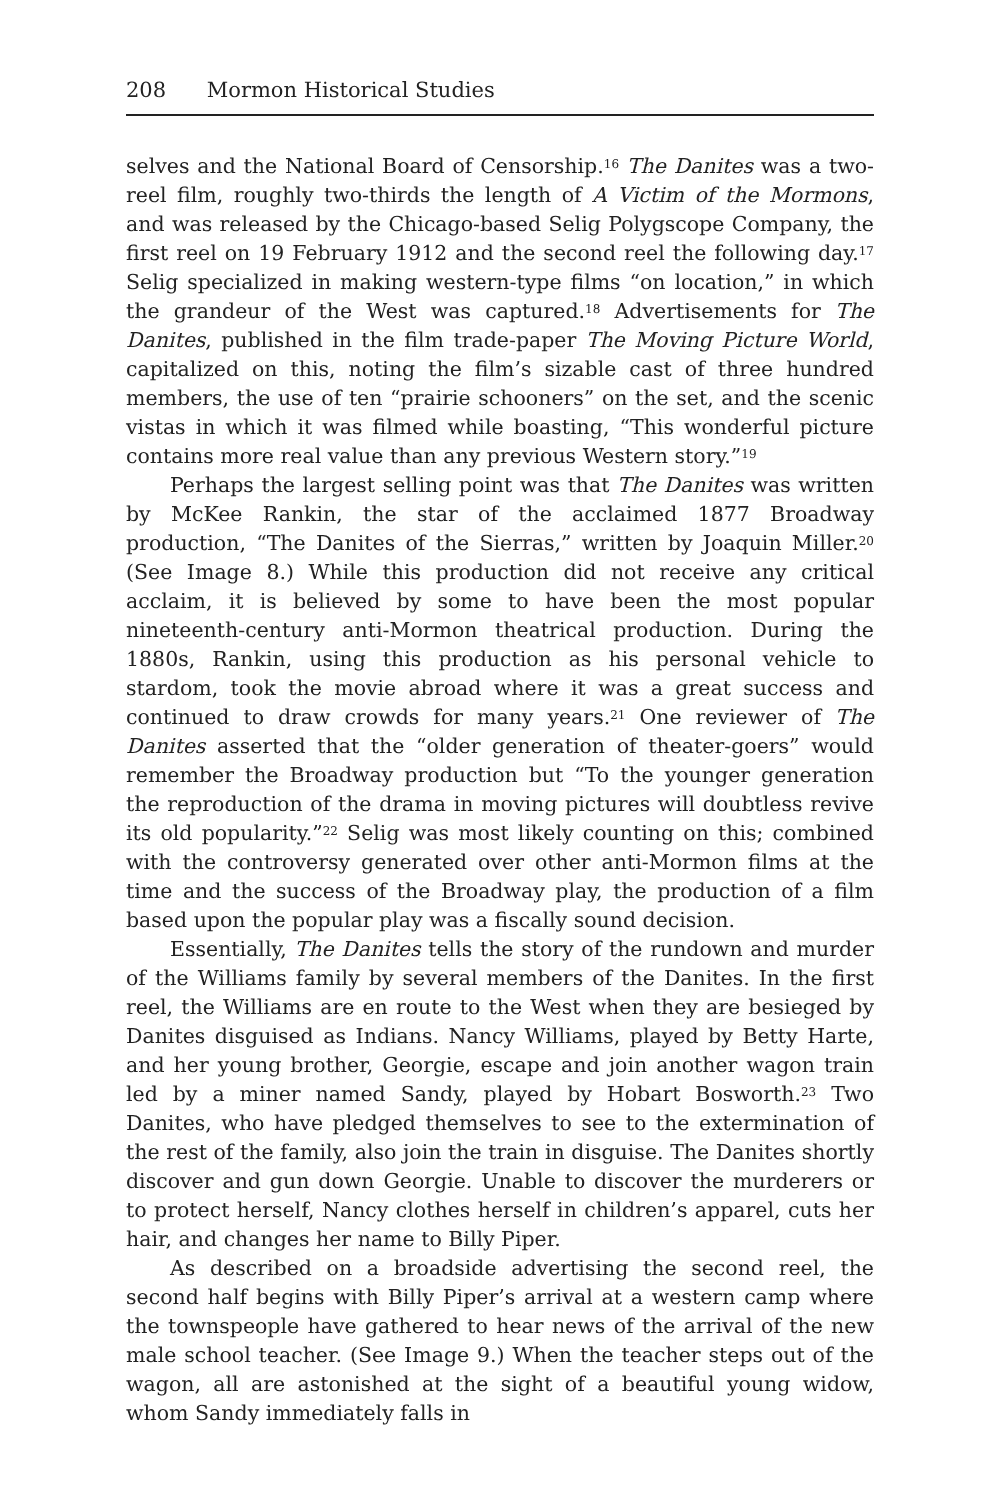208 Mormon Historical Studies
selves and the National Board of Censorship.<sup>16</sup> The Danites was a two-reel film, roughly two-thirds the length of A Victim of the Mormons, and was released by the Chicago-based Selig Polygscope Company, the first reel on 19 February 1912 and the second reel the following day.<sup>17</sup> Selig specialized in making western-type films “on location,” in which the grandeur of the West was captured.<sup>18</sup> Advertisements for The Danites, published in the film trade-paper The Moving Picture World, capitalized on this, noting the film’s sizable cast of three hundred members, the use of ten “prairie schooners” on the set, and the scenic vistas in which it was filmed while boasting, “This wonderful picture contains more real value than any previous Western story.”<sup>19</sup>
Perhaps the largest selling point was that The Danites was written by McKee Rankin, the star of the acclaimed 1877 Broadway production, “The Danites of the Sierras,” written by Joaquin Miller.<sup>20</sup> (See Image 8.) While this production did not receive any critical acclaim, it is believed by some to have been the most popular nineteenth-century anti-Mormon theatrical production. During the 1880s, Rankin, using this production as his personal vehicle to stardom, took the movie abroad where it was a great success and continued to draw crowds for many years.<sup>21</sup> One reviewer of The Danites asserted that the “older generation of theater-goers” would remember the Broadway production but “To the younger generation the reproduction of the drama in moving pictures will doubtless revive its old popularity.”<sup>22</sup> Selig was most likely counting on this; combined with the controversy generated over other anti-Mormon films at the time and the success of the Broadway play, the production of a film based upon the popular play was a fiscally sound decision.
Essentially, The Danites tells the story of the rundown and murder of the Williams family by several members of the Danites. In the first reel, the Williams are en route to the West when they are besieged by Danites disguised as Indians. Nancy Williams, played by Betty Harte, and her young brother, Georgie, escape and join another wagon train led by a miner named Sandy, played by Hobart Bosworth.<sup>23</sup> Two Danites, who have pledged themselves to see to the extermination of the rest of the family, also join the train in disguise. The Danites shortly discover and gun down Georgie. Unable to discover the murderers or to protect herself, Nancy clothes herself in children’s apparel, cuts her hair, and changes her name to Billy Piper.
As described on a broadside advertising the second reel, the second half begins with Billy Piper’s arrival at a western camp where the townspeople have gathered to hear news of the arrival of the new male school teacher. (See Image 9.) When the teacher steps out of the wagon, all are astonished at the sight of a beautiful young widow, whom Sandy immediately falls in